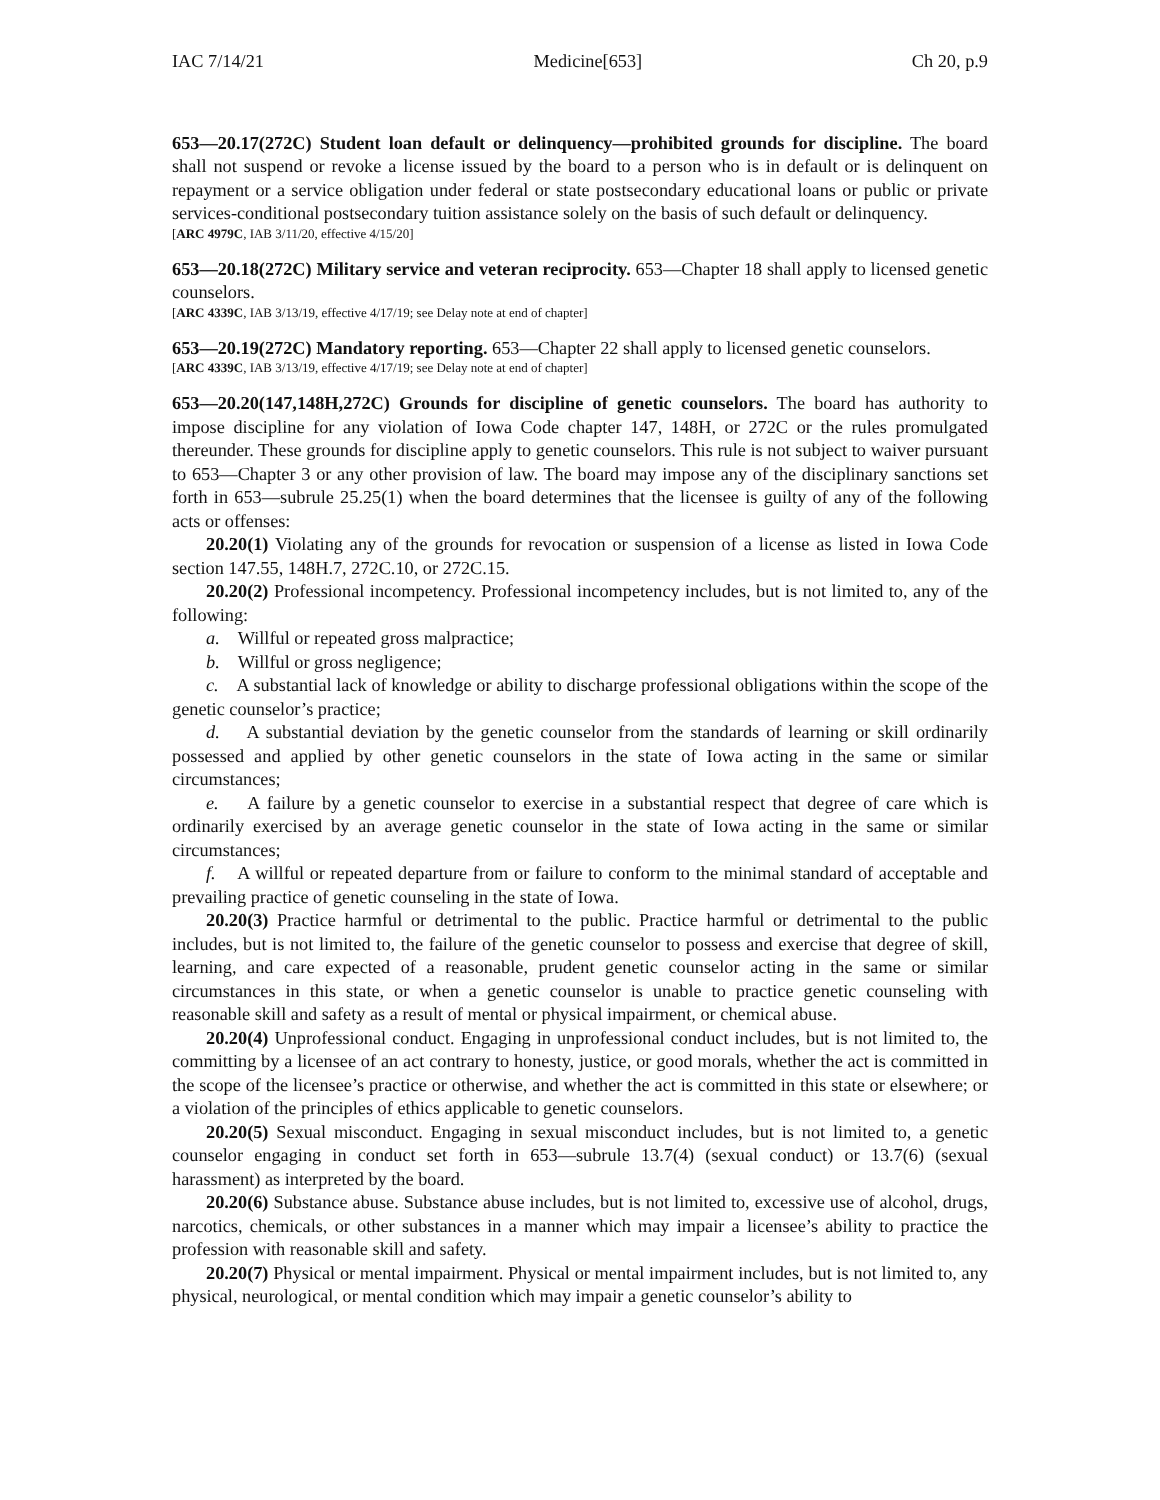IAC 7/14/21 Medicine[653] Ch 20, p.9
653—20.17(272C) Student loan default or delinquency—prohibited grounds for discipline. The board shall not suspend or revoke a license issued by the board to a person who is in default or is delinquent on repayment or a service obligation under federal or state postsecondary educational loans or public or private services-conditional postsecondary tuition assistance solely on the basis of such default or delinquency.
[ARC 4979C, IAB 3/11/20, effective 4/15/20]
653—20.18(272C) Military service and veteran reciprocity. 653—Chapter 18 shall apply to licensed genetic counselors.
[ARC 4339C, IAB 3/13/19, effective 4/17/19; see Delay note at end of chapter]
653—20.19(272C) Mandatory reporting. 653—Chapter 22 shall apply to licensed genetic counselors.
[ARC 4339C, IAB 3/13/19, effective 4/17/19; see Delay note at end of chapter]
653—20.20(147,148H,272C) Grounds for discipline of genetic counselors. The board has authority to impose discipline for any violation of Iowa Code chapter 147, 148H, or 272C or the rules promulgated thereunder. These grounds for discipline apply to genetic counselors. This rule is not subject to waiver pursuant to 653—Chapter 3 or any other provision of law. The board may impose any of the disciplinary sanctions set forth in 653—subrule 25.25(1) when the board determines that the licensee is guilty of any of the following acts or offenses:
20.20(1) Violating any of the grounds for revocation or suspension of a license as listed in Iowa Code section 147.55, 148H.7, 272C.10, or 272C.15.
20.20(2) Professional incompetency. Professional incompetency includes, but is not limited to, any of the following:
a. Willful or repeated gross malpractice;
b. Willful or gross negligence;
c. A substantial lack of knowledge or ability to discharge professional obligations within the scope of the genetic counselor’s practice;
d. A substantial deviation by the genetic counselor from the standards of learning or skill ordinarily possessed and applied by other genetic counselors in the state of Iowa acting in the same or similar circumstances;
e. A failure by a genetic counselor to exercise in a substantial respect that degree of care which is ordinarily exercised by an average genetic counselor in the state of Iowa acting in the same or similar circumstances;
f. A willful or repeated departure from or failure to conform to the minimal standard of acceptable and prevailing practice of genetic counseling in the state of Iowa.
20.20(3) Practice harmful or detrimental to the public. Practice harmful or detrimental to the public includes, but is not limited to, the failure of the genetic counselor to possess and exercise that degree of skill, learning, and care expected of a reasonable, prudent genetic counselor acting in the same or similar circumstances in this state, or when a genetic counselor is unable to practice genetic counseling with reasonable skill and safety as a result of mental or physical impairment, or chemical abuse.
20.20(4) Unprofessional conduct. Engaging in unprofessional conduct includes, but is not limited to, the committing by a licensee of an act contrary to honesty, justice, or good morals, whether the act is committed in the scope of the licensee’s practice or otherwise, and whether the act is committed in this state or elsewhere; or a violation of the principles of ethics applicable to genetic counselors.
20.20(5) Sexual misconduct. Engaging in sexual misconduct includes, but is not limited to, a genetic counselor engaging in conduct set forth in 653—subrule 13.7(4) (sexual conduct) or 13.7(6) (sexual harassment) as interpreted by the board.
20.20(6) Substance abuse. Substance abuse includes, but is not limited to, excessive use of alcohol, drugs, narcotics, chemicals, or other substances in a manner which may impair a licensee’s ability to practice the profession with reasonable skill and safety.
20.20(7) Physical or mental impairment. Physical or mental impairment includes, but is not limited to, any physical, neurological, or mental condition which may impair a genetic counselor’s ability to